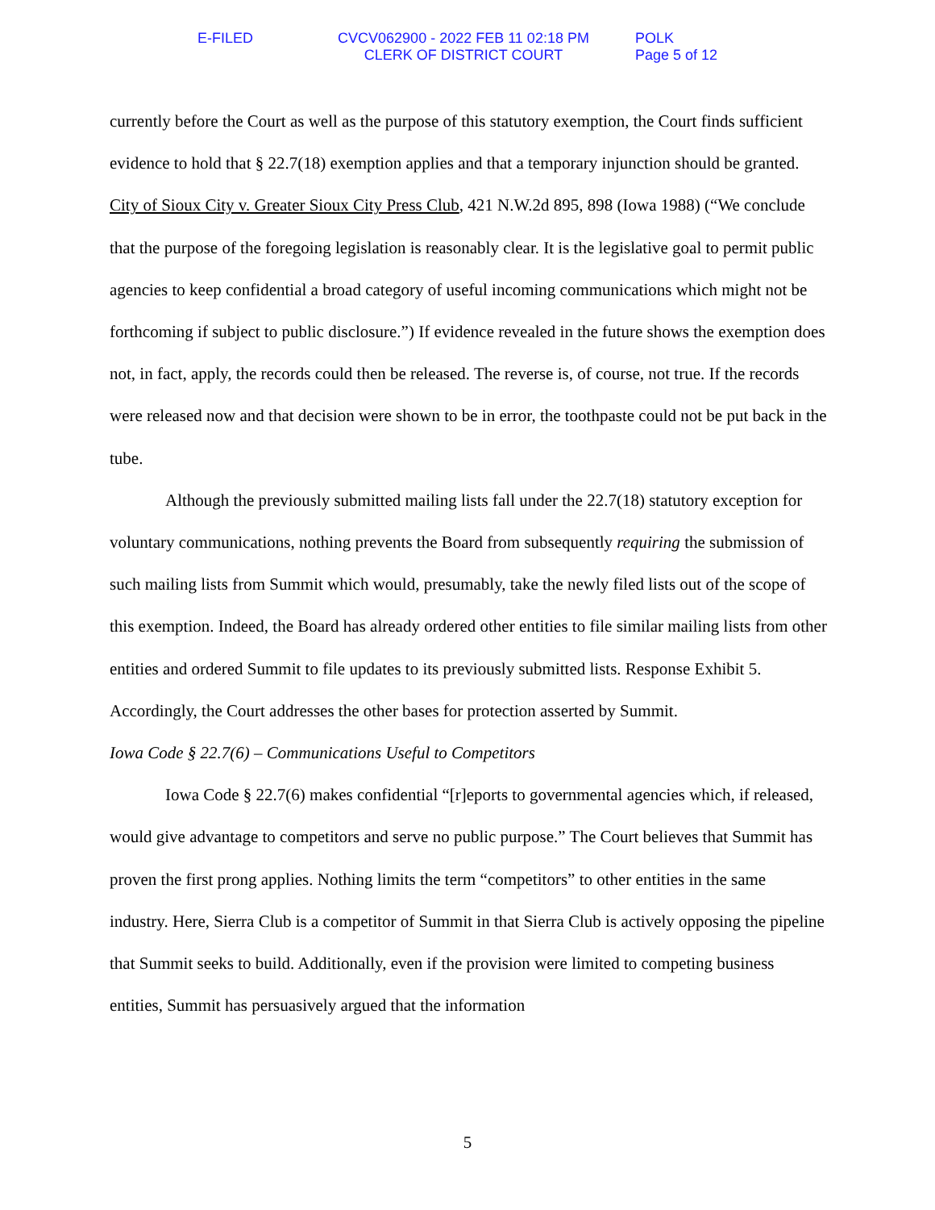E-FILED CVCV062900 - 2022 FEB 11 02:18 PM
CLERK OF DISTRICT COURT
POLK
Page 5 of 12
currently before the Court as well as the purpose of this statutory exemption, the Court finds sufficient evidence to hold that § 22.7(18) exemption applies and that a temporary injunction should be granted. City of Sioux City v. Greater Sioux City Press Club, 421 N.W.2d 895, 898 (Iowa 1988) (“We conclude that the purpose of the foregoing legislation is reasonably clear. It is the legislative goal to permit public agencies to keep confidential a broad category of useful incoming communications which might not be forthcoming if subject to public disclosure.”) If evidence revealed in the future shows the exemption does not, in fact, apply, the records could then be released. The reverse is, of course, not true. If the records were released now and that decision were shown to be in error, the toothpaste could not be put back in the tube.
Although the previously submitted mailing lists fall under the 22.7(18) statutory exception for voluntary communications, nothing prevents the Board from subsequently requiring the submission of such mailing lists from Summit which would, presumably, take the newly filed lists out of the scope of this exemption. Indeed, the Board has already ordered other entities to file similar mailing lists from other entities and ordered Summit to file updates to its previously submitted lists. Response Exhibit 5. Accordingly, the Court addresses the other bases for protection asserted by Summit.
Iowa Code § 22.7(6) – Communications Useful to Competitors
Iowa Code § 22.7(6) makes confidential “[r]eports to governmental agencies which, if released, would give advantage to competitors and serve no public purpose.” The Court believes that Summit has proven the first prong applies. Nothing limits the term “competitors” to other entities in the same industry. Here, Sierra Club is a competitor of Summit in that Sierra Club is actively opposing the pipeline that Summit seeks to build. Additionally, even if the provision were limited to competing business entities, Summit has persuasively argued that the information
5